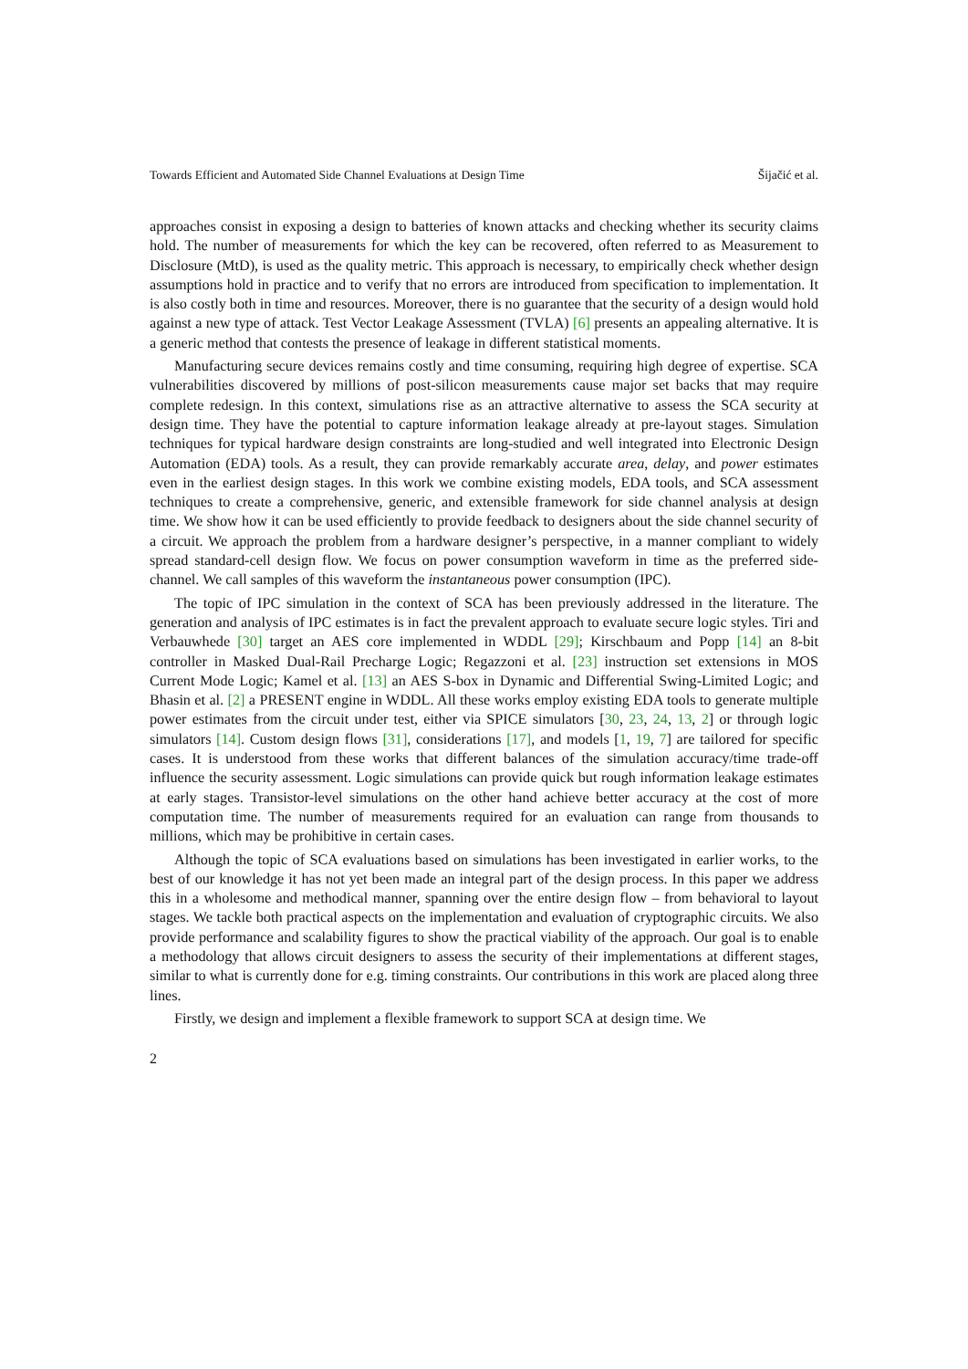Towards Efficient and Automated Side Channel Evaluations at Design Time Šijačić et al.
approaches consist in exposing a design to batteries of known attacks and checking whether its security claims hold. The number of measurements for which the key can be recovered, often referred to as Measurement to Disclosure (MtD), is used as the quality metric. This approach is necessary, to empirically check whether design assumptions hold in practice and to verify that no errors are introduced from specification to implementation. It is also costly both in time and resources. Moreover, there is no guarantee that the security of a design would hold against a new type of attack. Test Vector Leakage Assessment (TVLA) [6] presents an appealing alternative. It is a generic method that contests the presence of leakage in different statistical moments.
Manufacturing secure devices remains costly and time consuming, requiring high degree of expertise. SCA vulnerabilities discovered by millions of post-silicon measurements cause major set backs that may require complete redesign. In this context, simulations rise as an attractive alternative to assess the SCA security at design time. They have the potential to capture information leakage already at pre-layout stages. Simulation techniques for typical hardware design constraints are long-studied and well integrated into Electronic Design Automation (EDA) tools. As a result, they can provide remarkably accurate area, delay, and power estimates even in the earliest design stages. In this work we combine existing models, EDA tools, and SCA assessment techniques to create a comprehensive, generic, and extensible framework for side channel analysis at design time. We show how it can be used efficiently to provide feedback to designers about the side channel security of a circuit. We approach the problem from a hardware designer’s perspective, in a manner compliant to widely spread standard-cell design flow. We focus on power consumption waveform in time as the preferred side-channel. We call samples of this waveform the instantaneous power consumption (IPC).
The topic of IPC simulation in the context of SCA has been previously addressed in the literature. The generation and analysis of IPC estimates is in fact the prevalent approach to evaluate secure logic styles. Tiri and Verbauwhede [30] target an AES core implemented in WDDL [29]; Kirschbaum and Popp [14] an 8-bit controller in Masked Dual-Rail Precharge Logic; Regazzoni et al. [23] instruction set extensions in MOS Current Mode Logic; Kamel et al. [13] an AES S-box in Dynamic and Differential Swing-Limited Logic; and Bhasin et al. [2] a PRESENT engine in WDDL. All these works employ existing EDA tools to generate multiple power estimates from the circuit under test, either via SPICE simulators [30, 23, 24, 13, 2] or through logic simulators [14]. Custom design flows [31], considerations [17], and models [1, 19, 7] are tailored for specific cases. It is understood from these works that different balances of the simulation accuracy/time trade-off influence the security assessment. Logic simulations can provide quick but rough information leakage estimates at early stages. Transistor-level simulations on the other hand achieve better accuracy at the cost of more computation time. The number of measurements required for an evaluation can range from thousands to millions, which may be prohibitive in certain cases.
Although the topic of SCA evaluations based on simulations has been investigated in earlier works, to the best of our knowledge it has not yet been made an integral part of the design process. In this paper we address this in a wholesome and methodical manner, spanning over the entire design flow – from behavioral to layout stages. We tackle both practical aspects on the implementation and evaluation of cryptographic circuits. We also provide performance and scalability figures to show the practical viability of the approach. Our goal is to enable a methodology that allows circuit designers to assess the security of their implementations at different stages, similar to what is currently done for e.g. timing constraints. Our contributions in this work are placed along three lines.
Firstly, we design and implement a flexible framework to support SCA at design time. We
2